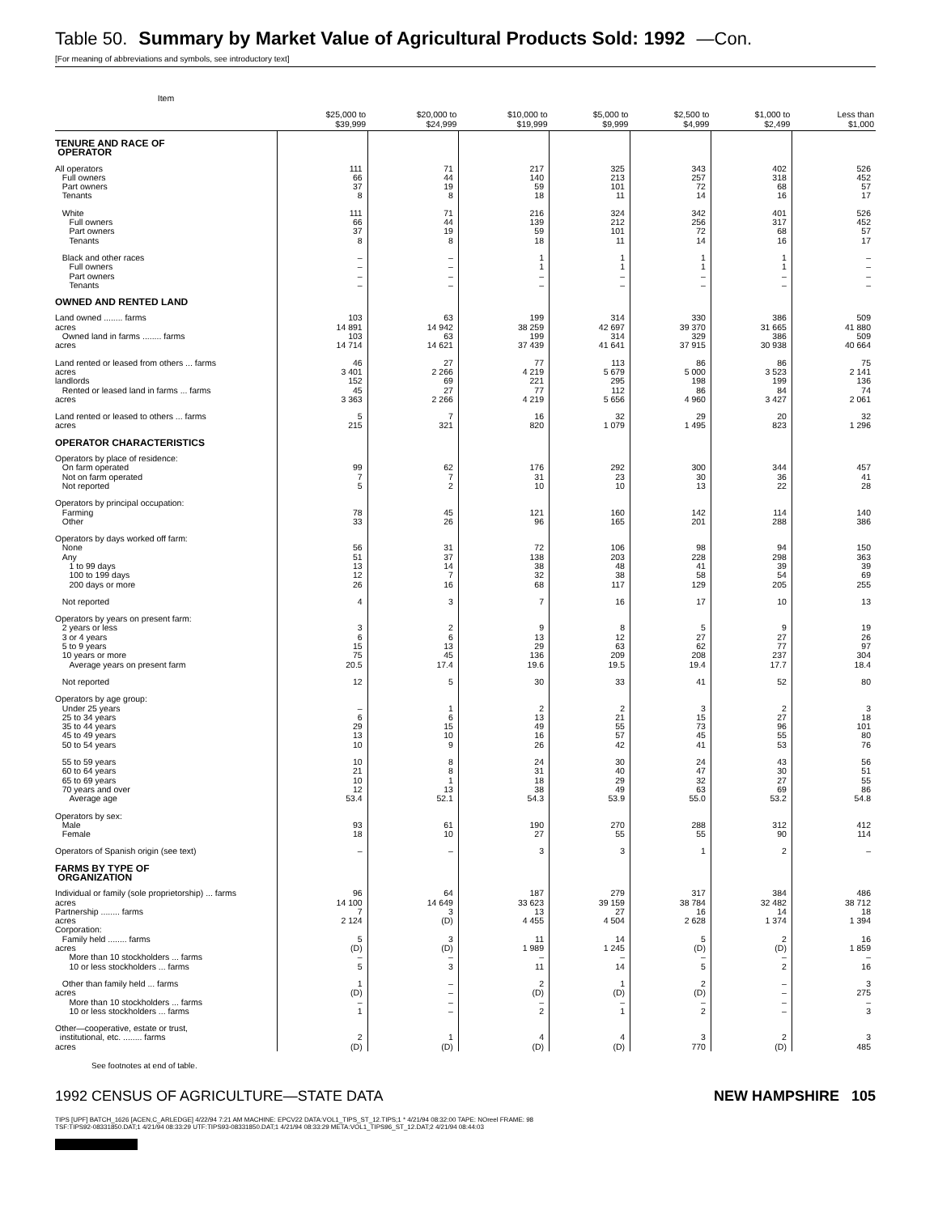Table 50. Summary by Market Value of Agricultural Products Sold: 1992 —Con.
[For meaning of abbreviations and symbols, see introductory text]
| Item | $25,000 to $39,999 | $20,000 to $24,999 | $10,000 to $19,999 | $5,000 to $9,999 | $2,500 to $4,999 | $1,000 to $2,499 | Less than $1,000 |
| --- | --- | --- | --- | --- | --- | --- | --- |
| TENURE AND RACE OF OPERATOR | | | | | | | |
| All operators Full owners Part owners Tenants | 111 66 37 8 | 71 44 19 8 | 217 140 59 18 | 325 213 101 11 | 343 257 72 14 | 402 318 68 16 | 526 452 57 17 |
| White Full owners Part owners Tenants | 111 66 37 8 | 71 44 19 8 | 216 139 59 18 | 324 212 101 11 | 342 256 72 14 | 401 317 68 16 | 526 452 57 17 |
| Black and other races Full owners Part owners Tenants | – – – – | – – – – | 1 1 – – | 1 1 – – | 1 1 – – | 1 1 – – | – – – – |
| OWNED AND RENTED LAND | | | | | | | |
| Land owned ........ farms acres Owned land in farms ........ farms acres | 103 14 891 103 14 714 | 63 14 942 63 14 621 | 199 38 259 199 37 439 | 314 42 697 314 41 641 | 330 39 370 329 37 915 | 386 31 665 386 30 938 | 509 41 880 509 40 664 |
| Land rented or leased from others ... farms acres landlords Rented or leased land in farms ... farms acres | 46 3 401 152 45 3 363 | 27 2 266 69 27 2 266 | 77 4 219 221 77 4 219 | 113 5 679 295 112 5 656 | 86 5 000 198 86 4 960 | 86 3 523 199 84 3 427 | 75 2 141 136 74 2 061 |
| Land rented or leased to others ... farms acres | 5 215 | 7 321 | 16 820 | 32 1 079 | 29 1 495 | 20 823 | 32 1 296 |
| OPERATOR CHARACTERISTICS | | | | | | | |
| Operators by place of residence: On farm operated Not on farm operated Not reported | 99 7 5 | 62 7 2 | 176 31 10 | 292 23 10 | 300 30 13 | 344 36 22 | 457 41 28 |
| Operators by principal occupation: Farming Other | 78 33 | 45 26 | 121 96 | 160 165 | 142 201 | 114 288 | 140 386 |
| Operators by days worked off farm: None Any 1 to 99 days 100 to 199 days 200 days or more | 56 51 13 12 26 | 31 37 14 7 16 | 72 138 38 32 68 | 106 203 48 38 117 | 98 228 41 58 129 | 94 298 39 54 205 | 150 363 39 69 255 |
| Not reported | 4 | 3 | 7 | 16 | 17 | 10 | 13 |
| Operators by years on present farm: 2 years or less 3 or 4 years 5 to 9 years 10 years or more Average years on present farm | 3 6 15 75 20.5 | 2 6 13 45 17.4 | 9 13 29 136 19.6 | 8 12 63 209 19.5 | 5 27 62 208 19.4 | 9 27 77 237 17.7 | 19 26 97 304 18.4 |
| Not reported | 12 | 5 | 30 | 33 | 41 | 52 | 80 |
| Operators by age group: Under 25 years 25 to 34 years 35 to 44 years 45 to 49 years 50 to 54 years | – 6 29 13 10 | 1 6 15 10 9 | 2 13 49 16 26 | 2 21 55 57 42 | 3 15 73 45 41 | 2 27 96 55 53 | 3 18 101 80 76 |
| 55 to 59 years 60 to 64 years 65 to 69 years 70 years and over Average age | 10 21 10 12 53.4 | 8 8 1 13 52.1 | 24 31 18 38 54.3 | 30 40 29 49 53.9 | 24 47 32 63 55.0 | 43 30 27 69 53.2 | 56 51 55 86 54.8 |
| Operators by sex: Male Female | 93 18 | 61 10 | 190 27 | 270 55 | 288 55 | 312 90 | 412 114 |
| Operators of Spanish origin (see text) | – | – | 3 | 3 | 1 | 2 | – |
| FARMS BY TYPE OF ORGANIZATION | | | | | | | |
| Individual or family (sole proprietorship) ... farms acres Partnership ........ farms acres Corporation: Family held ........ farms acres More than 10 stockholders ... farms 10 or less stockholders ... farms | 96 14 100 7 2 124 5 (D) – 5 | 64 14 649 3 (D) 3 (D) – 3 | 187 33 623 13 4 455 11 1 989 – 11 | 279 39 159 27 4 504 14 1 245 – 14 | 317 38 784 16 2 628 5 (D) – 5 | 384 32 482 14 1 374 2 (D) – 2 | 486 38 712 18 1 394 16 1 859 – 16 |
| Other than family held ... farms acres More than 10 stockholders ... farms 10 or less stockholders ... farms | 1 (D) – 1 | – – – – | 2 (D) – 2 | 1 (D) – 1 | 2 (D) – 2 | – – – – | 3 275 – 3 |
| Other—cooperative, estate or trust, institutional, etc. ........ farms acres | 2 (D) | 1 (D) | 4 (D) | 4 (D) | 3 770 | 2 (D) | 3 485 |
See footnotes at end of table.
1992 CENSUS OF AGRICULTURE—STATE DATA NEW HAMPSHIRE 105
TIPS [UPF] BATCH_1626 [ACEN,C_ARLEDGE] 4/22/94 7:21 AM MACHINE: EPCV22 DATA:VOL1_TIPS_ST_12.TIPS;1 * 4/21/94 08:32:00 TAPE: NOreel FRAME: 98
TSF:TIPS92-08331850.DAT;1 4/21/94 08:33:29 UTF:TIPS93-08331850.DAT;1 4/21/94 08:33:29 META:VOL1_TIPS96_ST_12.DAT;2 4/21/94 08:44:03